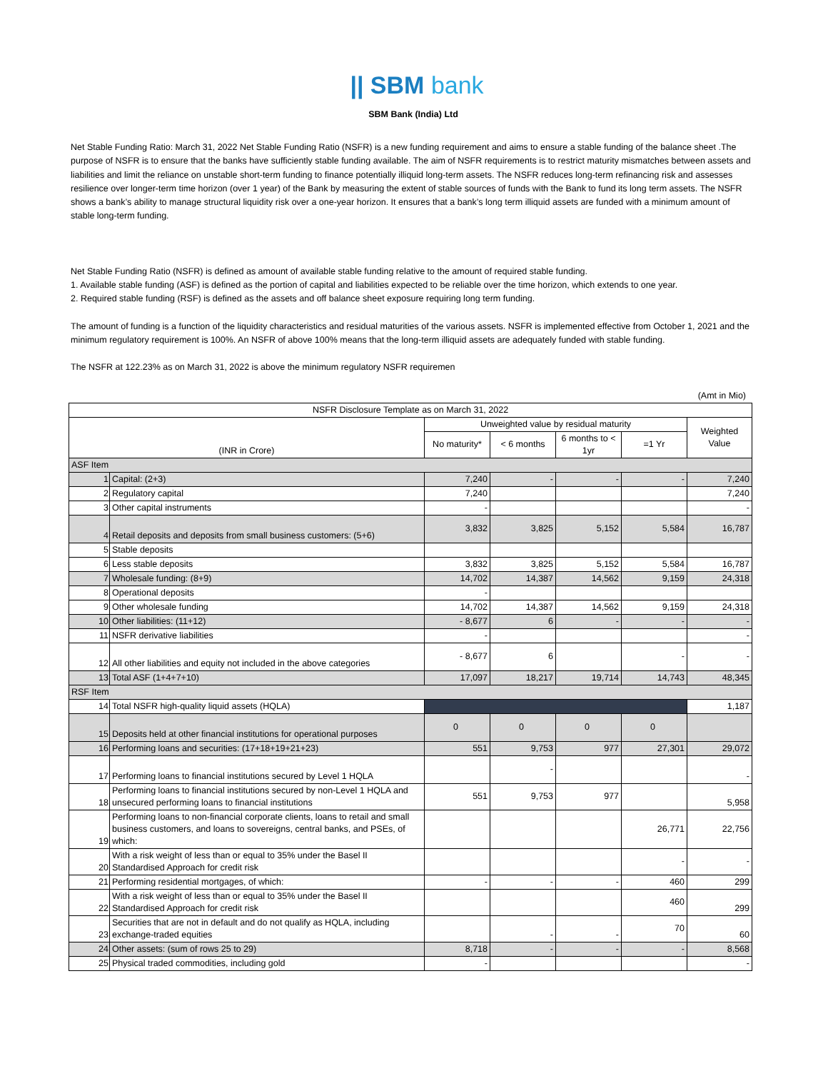|| SBM bank
SBM Bank (India) Ltd
Net Stable Funding Ratio: March 31, 2022 Net Stable Funding Ratio (NSFR) is a new funding requirement and aims to ensure a stable funding of the balance sheet .The purpose of NSFR is to ensure that the banks have sufficiently stable funding available. The aim of NSFR requirements is to restrict maturity mismatches between assets and liabilities and limit the reliance on unstable short-term funding to finance potentially illiquid long-term assets. The NSFR reduces long-term refinancing risk and assesses resilience over longer-term time horizon (over 1 year) of the Bank by measuring the extent of stable sources of funds with the Bank to fund its long term assets. The NSFR shows a bank’s ability to manage structural liquidity risk over a one-year horizon. It ensures that a bank’s long term illiquid assets are funded with a minimum amount of stable long-term funding.
Net Stable Funding Ratio (NSFR) is defined as amount of available stable funding relative to the amount of required stable funding.
1. Available stable funding (ASF) is defined as the portion of capital and liabilities expected to be reliable over the time horizon, which extends to one year.
2. Required stable funding (RSF) is defined as the assets and off balance sheet exposure requiring long term funding.
The amount of funding is a function of the liquidity characteristics and residual maturities of the various assets. NSFR is implemented effective from October 1, 2021 and the minimum regulatory requirement is 100%. An NSFR of above 100% means that the long-term illiquid assets are adequately funded with stable funding.
The NSFR at 122.23% as on March 31, 2022 is above the minimum regulatory NSFR requiremen
(Amt in Mio)
| NSFR Disclosure Template as on March 31, 2022 | | | | | | |
| --- | --- | --- | --- | --- | --- | --- |
| (INR in Crore) | | Unweighted value by residual maturity | | | | Weighted Value |
| | | No maturity* | < 6 months | 6 months to < 1yr | =1 Yr | |
| ASF Item | | | | | | |
| 1 | Capital: (2+3) | 7,240 | - | - | - | 7,240 |
| 2 | Regulatory capital | 7,240 | | | | 7,240 |
| 3 | Other capital instruments | - | | | | - |
| 4 | Retail deposits and deposits from small business customers: (5+6) | 3,832 | 3,825 | 5,152 | 5,584 | 16,787 |
| 5 | Stable deposits | | | | | |
| 6 | Less stable deposits | 3,832 | 3,825 | 5,152 | 5,584 | 16,787 |
| 7 | Wholesale funding: (8+9) | 14,702 | 14,387 | 14,562 | 9,159 | 24,318 |
| 8 | Operational deposits | - | | | | |
| 9 | Other wholesale funding | 14,702 | 14,387 | 14,562 | 9,159 | 24,318 |
| 10 | Other liabilities: (11+12) | - 8,677 | 6 | - | - | - |
| 11 | NSFR derivative liabilities | - | | | | - |
| 12 | All other liabilities and equity not included in the above categories | - 8,677 | 6 | | - | - |
| 13 | Total ASF (1+4+7+10) | 17,097 | 18,217 | 19,714 | 14,743 | 48,345 |
| RSF Item | | | | | | |
| 14 | Total NSFR high-quality liquid assets (HQLA) | | | | | 1,187 |
| 15 | Deposits held at other financial institutions for operational purposes | 0 | 0 | 0 | 0 | |
| 16 | Performing loans and securities: (17+18+19+21+23) | 551 | 9,753 | 977 | 27,301 | 29,072 |
| 17 | Performing loans to financial institutions secured by Level 1 HQLA | | - | | | - |
| 18 | Performing loans to financial institutions secured by non-Level 1 HQLA and unsecured performing loans to financial institutions | 551 | 9,753 | 977 | | 5,958 |
| 19 | Performing loans to non-financial corporate clients, loans to retail and small business customers, and loans to sovereigns, central banks, and PSEs, of which: | | | | 26,771 | 22,756 |
| 20 | With a risk weight of less than or equal to 35% under the Basel II Standardised Approach for credit risk | | | | - | - |
| 21 | Performing residential mortgages, of which: | - | - | - | 460 | 299 |
| 22 | With a risk weight of less than or equal to 35% under the Basel II Standardised Approach for credit risk | | | | 460 | 299 |
| 23 | Securities that are not in default and do not qualify as HQLA, including exchange-traded equities | | - | - | 70 | 60 |
| 24 | Other assets: (sum of rows 25 to 29) | 8,718 | - | - | - | 8,568 |
| 25 | Physical traded commodities, including gold | - | | | | - |